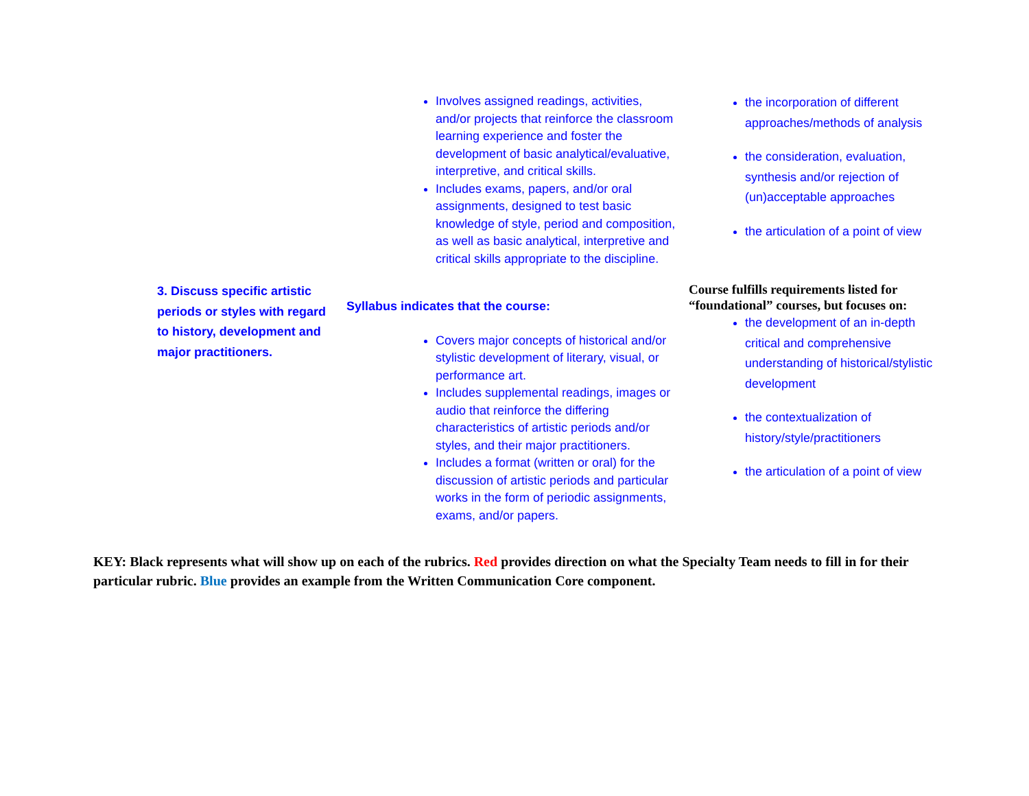| | Involves assigned readings, activities, and/or projects that reinforce the classroom learning experience and foster the development of basic analytical/evaluative, interpretive, and critical skills. Includes exams, papers, and/or oral assignments, designed to test basic knowledge of style, period and composition, as well as basic analytical, interpretive and critical skills appropriate to the discipline. | the incorporation of different approaches/methods of analysis the consideration, evaluation, synthesis and/or rejection of (un)acceptable approaches the articulation of a point of view |
| 3. Discuss specific artistic periods or styles with regard to history, development and major practitioners. | Syllabus indicates that the course: Covers major concepts of historical and/or stylistic development of literary, visual, or performance art. Includes supplemental readings, images or audio that reinforce the differing characteristics of artistic periods and/or styles, and their major practitioners. Includes a format (written or oral) for the discussion of artistic periods and particular works in the form of periodic assignments, exams, and/or papers. | Course fulfills requirements listed for “foundational” courses, but focuses on: the development of an in-depth critical and comprehensive understanding of historical/stylistic development the contextualization of history/style/practitioners the articulation of a point of view |
KEY: Black represents what will show up on each of the rubrics. Red provides direction on what the Specialty Team needs to fill in for their particular rubric. Blue provides an example from the Written Communication Core component.